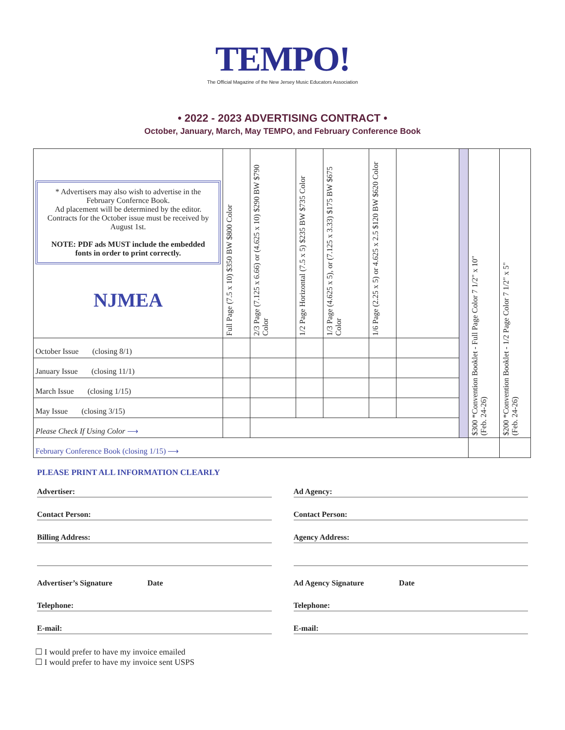TEMPO!
The Official Magazine of the New Jersey Music Educators Association
• 2022 - 2023 ADVERTISING CONTRACT •
October, January, March, May TEMPO, and February Conference Book
| * Advertisers may also wish to advertise in the February Confernce Book. Ad placement will be determined by the editor. Contracts for the October issue must be received by August 1st. NOTE: PDF ads MUST include the embedded fonts in order to print correctly. NJMEA | Full Page (7.5 x 10) $350 BW $800 Color | 2/3 Page (7.125 x 6.66) or (4.625 x 10) $290 BW $790 Color | 1/2 Page Horizontal (7.5 x 5) $235 BW $735 Color | 1/3 Page (4.625 x 5), or (7.125 x 3.33) $175 BW $675 Color | 1/6 Page (2.25 x 5) or 4.625 x 2.5 $120 BW $620 Color | | | $300 *Convention Booklet - Full Page Color 7 1/2" x 10" (Feb. 24-26) | $200 *Convention Booklet - 1/2 Page Color 7 1/2" x 5" (Feb. 24-26) |
| October Issue (closing 8/1) | | | | | | | | | |
| January Issue (closing 11/1) | | | | | | | | | |
| March Issue (closing 1/15) | | | | | | | | | |
| May Issue (closing 3/15) | | | | | | | | | |
| Please Check If Using Color ⟶ | | | | | | | | | |
| February Conference Book (closing 1/15) ⟶ | | | | | | | | | |
PLEASE PRINT ALL INFORMATION CLEARLY
Advertiser:
Contact Person:
Billing Address:
Advertiser’s Signature Date
Telephone:
E-mail:
Ad Agency:
Contact Person:
Agency Address:
Ad Agency Signature Date
Telephone:
E-mail:
☐ I would prefer to have my invoice emailed
☐ I would prefer to have my invoice sent USPS